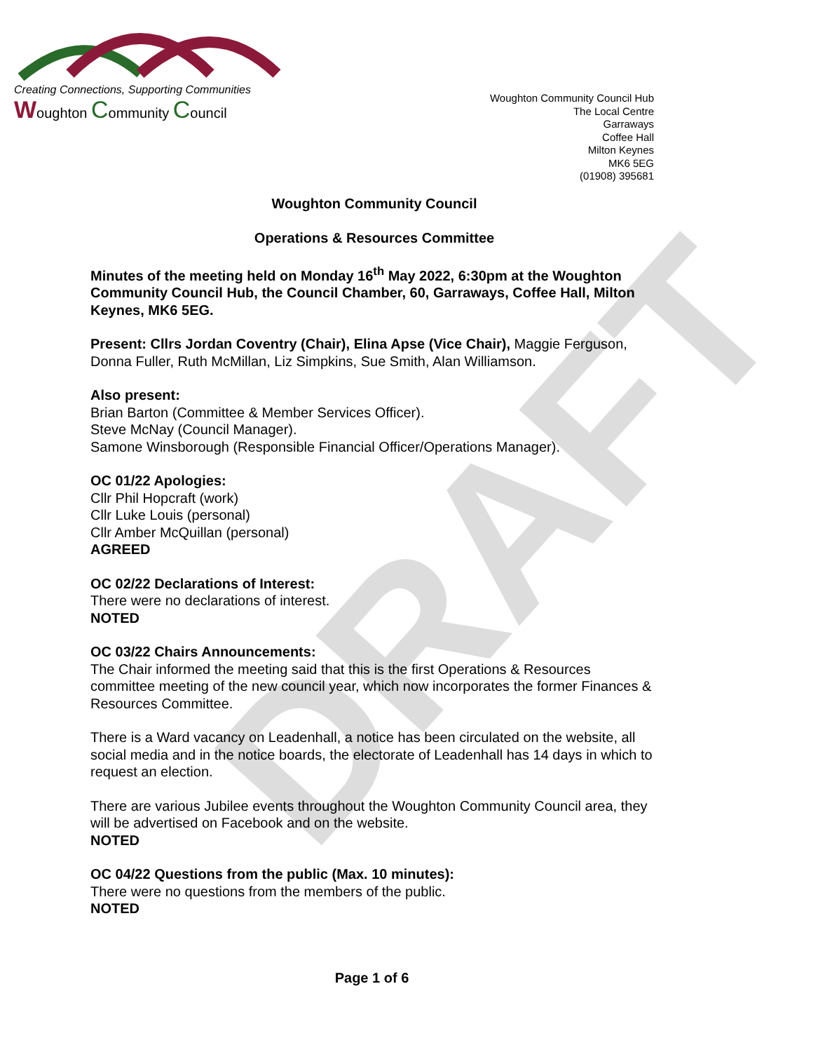DRAFT
Creating Connections, Supporting Communities
Woughton Community Council
Woughton Community Council Hub
The Local Centre
Garraways
Coffee Hall
Milton Keynes
MK6 5EG
(01908) 395681
Woughton Community Council
Operations & Resources Committee
Minutes of the meeting held on Monday 16<sup>th</sup> May 2022, 6:30pm at the Woughton Community Council Hub, the Council Chamber, 60, Garraways, Coffee Hall, Milton Keynes, MK6 5EG.
Present: Cllrs Jordan Coventry (Chair), Elina Apse (Vice Chair), Maggie Ferguson, Donna Fuller, Ruth McMillan, Liz Simpkins, Sue Smith, Alan Williamson.
Also present:
Brian Barton (Committee & Member Services Officer).
Steve McNay (Council Manager).
Samone Winsborough (Responsible Financial Officer/Operations Manager).
OC 01/22 Apologies:
Cllr Phil Hopcraft (work)
Cllr Luke Louis (personal)
Cllr Amber McQuillan (personal)
AGREED
OC 02/22 Declarations of Interest:
There were no declarations of interest.
NOTED
OC 03/22 Chairs Announcements:
The Chair informed the meeting said that this is the first Operations & Resources committee meeting of the new council year, which now incorporates the former Finances & Resources Committee.
There is a Ward vacancy on Leadenhall, a notice has been circulated on the website, all social media and in the notice boards, the electorate of Leadenhall has 14 days in which to request an election.
There are various Jubilee events throughout the Woughton Community Council area, they will be advertised on Facebook and on the website.
NOTED
OC 04/22 Questions from the public (Max. 10 minutes):
There were no questions from the members of the public.
NOTED
Page 1 of 6